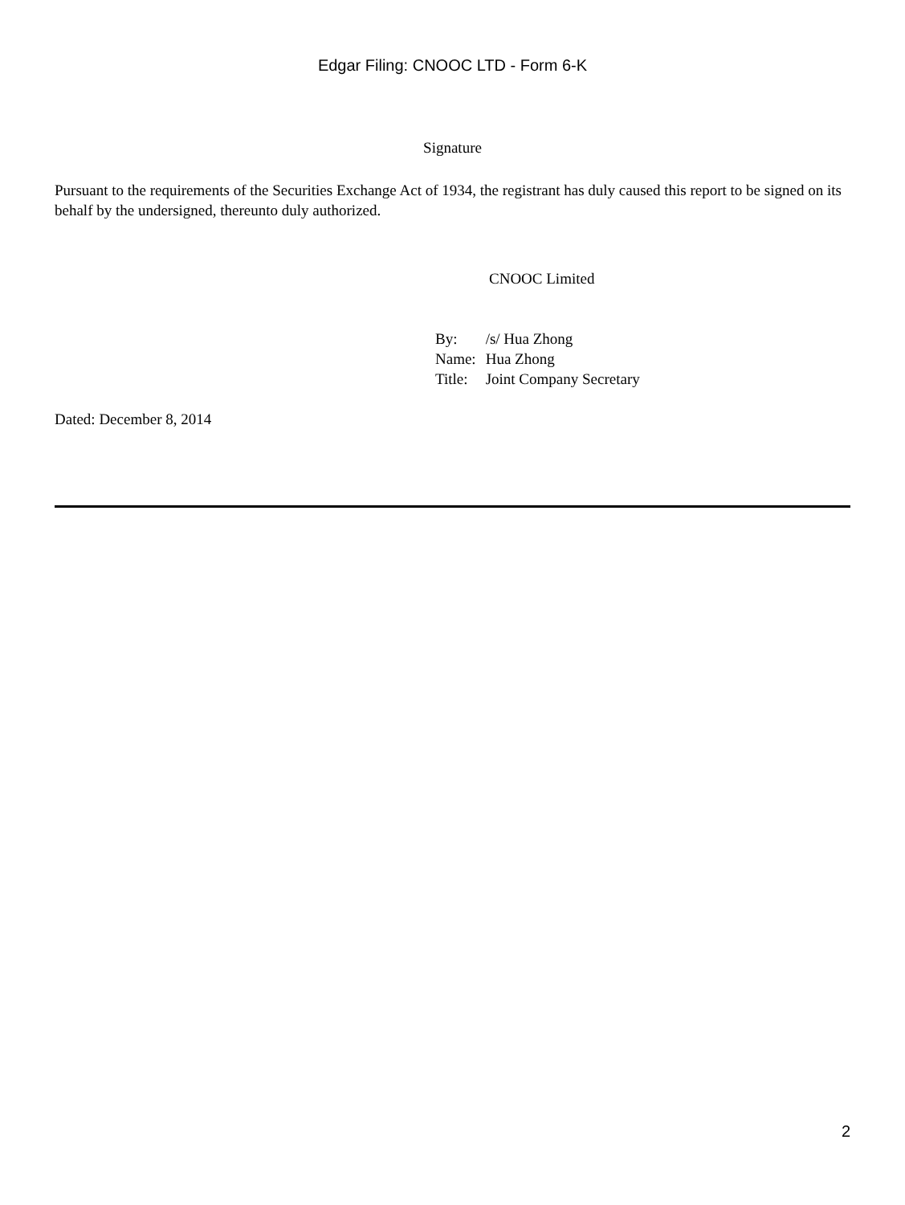Edgar Filing: CNOOC LTD - Form 6-K
Signature
Pursuant to the requirements of the Securities Exchange Act of 1934, the registrant has duly caused this report to be signed on its behalf by the undersigned, thereunto duly authorized.
CNOOC Limited
| By: | /s/ Hua Zhong |
| Name: | Hua Zhong |
| Title: | Joint Company Secretary |
Dated: December 8, 2014
2